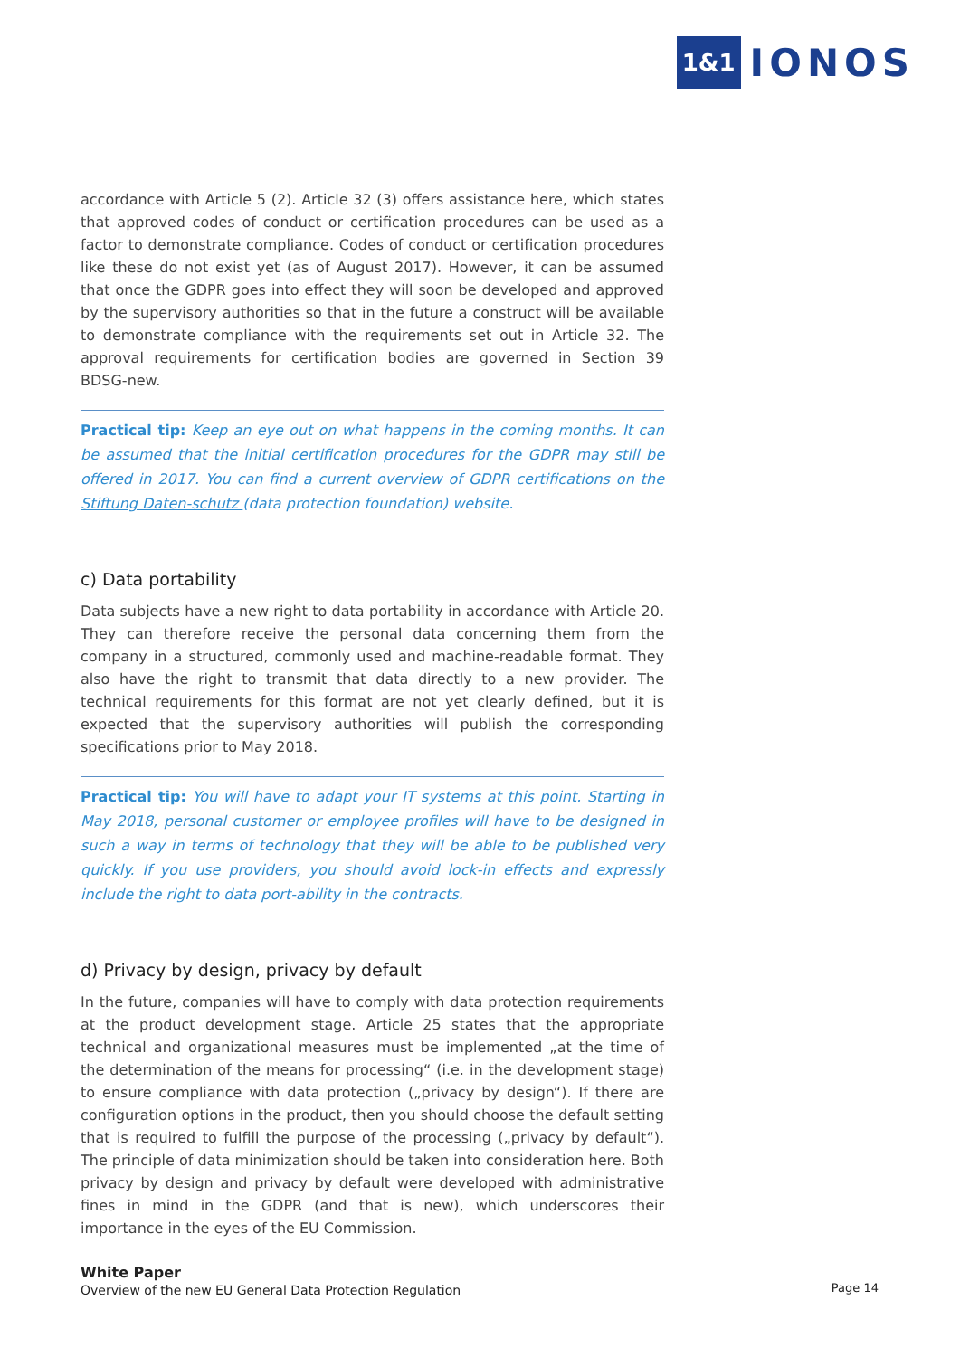1&1 IONOS
accordance with Article 5 (2). Article 32 (3) offers assistance here, which states that approved codes of conduct or certification procedures can be used as a factor to demonstrate compliance. Codes of conduct or certification procedures like these do not exist yet (as of August 2017). However, it can be assumed that once the GDPR goes into effect they will soon be developed and approved by the supervisory authorities so that in the future a construct will be available to demonstrate compliance with the requirements set out in Article 32. The approval requirements for certification bodies are governed in Section 39 BDSG-new.
Practical tip: Keep an eye out on what happens in the coming months. It can be assumed that the initial certification procedures for the GDPR may still be offered in 2017. You can find a current overview of GDPR certifications on the Stiftung Daten-schutz (data protection foundation) website.
c) Data portability
Data subjects have a new right to data portability in accordance with Article 20. They can therefore receive the personal data concerning them from the company in a structured, commonly used and machine-readable format. They also have the right to transmit that data directly to a new provider. The technical requirements for this format are not yet clearly defined, but it is expected that the supervisory authorities will publish the corresponding specifications prior to May 2018.
Practical tip: You will have to adapt your IT systems at this point. Starting in May 2018, personal customer or employee profiles will have to be designed in such a way in terms of technology that they will be able to be published very quickly. If you use providers, you should avoid lock-in effects and expressly include the right to data port-ability in the contracts.
d) Privacy by design, privacy by default
In the future, companies will have to comply with data protection requirements at the product development stage. Article 25 states that the appropriate technical and organizational measures must be implemented „at the time of the determination of the means for processing“ (i.e. in the development stage) to ensure compliance with data protection („privacy by design“). If there are configuration options in the product, then you should choose the default setting that is required to fulfill the purpose of the processing („privacy by default“). The principle of data minimization should be taken into consideration here. Both privacy by design and privacy by default were developed with administrative fines in mind in the GDPR (and that is new), which underscores their importance in the eyes of the EU Commission.
White Paper
Overview of the new EU General Data Protection Regulation
Page 14